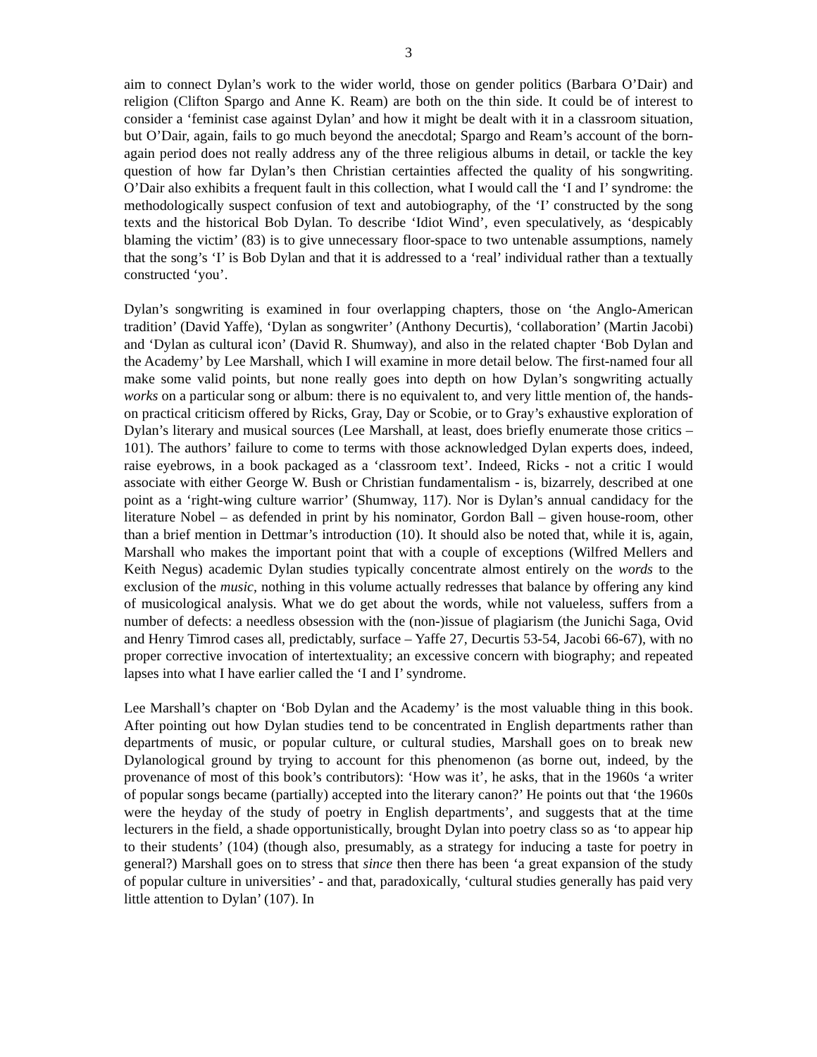3
aim to connect Dylan’s work to the wider world, those on gender politics (Barbara O’Dair) and religion (Clifton Spargo and Anne K. Ream) are both on the thin side. It could be of interest to consider a ‘feminist case against Dylan’ and how it might be dealt with it in a classroom situation, but O’Dair, again, fails to go much beyond the anecdotal; Spargo and Ream’s account of the born-again period does not really address any of the three religious albums in detail, or tackle the key question of how far Dylan’s then Christian certainties affected the quality of his songwriting. O’Dair also exhibits a frequent fault in this collection, what I would call the ‘I and I’ syndrome: the methodologically suspect confusion of text and autobiography, of the ‘I’ constructed by the song texts and the historical Bob Dylan. To describe ‘Idiot Wind’, even speculatively, as ‘despicably blaming the victim’ (83) is to give unnecessary floor-space to two untenable assumptions, namely that the song’s ‘I’ is Bob Dylan and that it is addressed to a ‘real’ individual rather than a textually constructed ‘you’.
Dylan’s songwriting is examined in four overlapping chapters, those on ‘the Anglo-American tradition’ (David Yaffe), ‘Dylan as songwriter’ (Anthony Decurtis), ‘collaboration’ (Martin Jacobi) and ‘Dylan as cultural icon’ (David R. Shumway), and also in the related chapter ‘Bob Dylan and the Academy’ by Lee Marshall, which I will examine in more detail below. The first-named four all make some valid points, but none really goes into depth on how Dylan’s songwriting actually works on a particular song or album: there is no equivalent to, and very little mention of, the hands-on practical criticism offered by Ricks, Gray, Day or Scobie, or to Gray’s exhaustive exploration of Dylan’s literary and musical sources (Lee Marshall, at least, does briefly enumerate those critics – 101). The authors’ failure to come to terms with those acknowledged Dylan experts does, indeed, raise eyebrows, in a book packaged as a ‘classroom text’. Indeed, Ricks - not a critic I would associate with either George W. Bush or Christian fundamentalism - is, bizarrely, described at one point as a ‘right-wing culture warrior’ (Shumway, 117). Nor is Dylan’s annual candidacy for the literature Nobel – as defended in print by his nominator, Gordon Ball – given house-room, other than a brief mention in Dettmar’s introduction (10). It should also be noted that, while it is, again, Marshall who makes the important point that with a couple of exceptions (Wilfred Mellers and Keith Negus) academic Dylan studies typically concentrate almost entirely on the words to the exclusion of the music, nothing in this volume actually redresses that balance by offering any kind of musicological analysis. What we do get about the words, while not valueless, suffers from a number of defects: a needless obsession with the (non-)issue of plagiarism (the Junichi Saga, Ovid and Henry Timrod cases all, predictably, surface – Yaffe 27, Decurtis 53-54, Jacobi 66-67), with no proper corrective invocation of intertextuality; an excessive concern with biography; and repeated lapses into what I have earlier called the ‘I and I’ syndrome.
Lee Marshall’s chapter on ‘Bob Dylan and the Academy’ is the most valuable thing in this book. After pointing out how Dylan studies tend to be concentrated in English departments rather than departments of music, or popular culture, or cultural studies, Marshall goes on to break new Dylanological ground by trying to account for this phenomenon (as borne out, indeed, by the provenance of most of this book’s contributors): ‘How was it’, he asks, that in the 1960s ‘a writer of popular songs became (partially) accepted into the literary canon?’ He points out that ‘the 1960s were the heyday of the study of poetry in English departments’, and suggests that at the time lecturers in the field, a shade opportunistically, brought Dylan into poetry class so as ‘to appear hip to their students’ (104) (though also, presumably, as a strategy for inducing a taste for poetry in general?) Marshall goes on to stress that since then there has been ‘a great expansion of the study of popular culture in universities’ - and that, paradoxically, ‘cultural studies generally has paid very little attention to Dylan’ (107). In